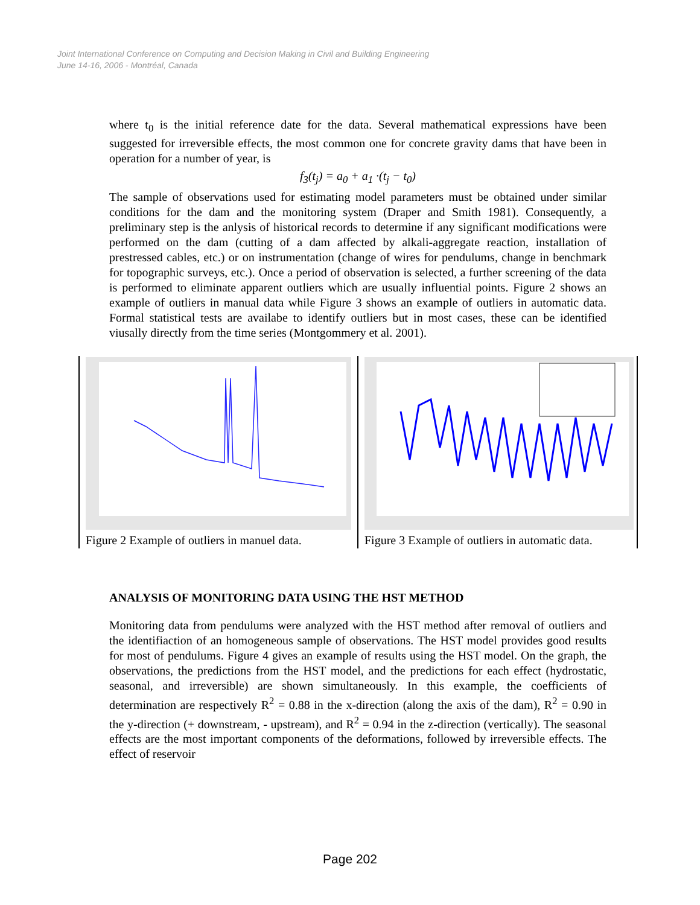Joint International Conference on Computing and Decision Making in Civil and Building Engineering
June 14-16, 2006 - Montréal, Canada
where t<sub>0</sub> is the initial reference date for the data. Several mathematical expressions have been suggested for irreversible effects, the most common one for concrete gravity dams that have been in operation for a number of year, is
f<sub>3</sub>(t<sub>j</sub>) = a<sub>0</sub> + a<sub>1</sub> ·(t<sub>j</sub> − t<sub>0</sub>)
The sample of observations used for estimating model parameters must be obtained under similar conditions for the dam and the monitoring system (Draper and Smith 1981). Consequently, a preliminary step is the anlysis of historical records to determine if any significant modifications were performed on the dam (cutting of a dam affected by alkali-aggregate reaction, installation of prestressed cables, etc.) or on instrumentation (change of wires for pendulums, change in benchmark for topographic surveys, etc.). Once a period of observation is selected, a further screening of the data is performed to eliminate apparent outliers which are usually influential points. Figure 2 shows an example of outliers in manual data while Figure 3 shows an example of outliers in automatic data. Formal statistical tests are availabe to identify outliers but in most cases, these can be identified viusally directly from the time series (Montgommery et al. 2001).
Figure 2 Example of outliers in manuel data.
Figure 3 Example of outliers in automatic data.
ANALYSIS OF MONITORING DATA USING THE HST METHOD
Monitoring data from pendulums were analyzed with the HST method after removal of outliers and the identifiaction of an homogeneous sample of observations. The HST model provides good results for most of pendulums. Figure 4 gives an example of results using the HST model. On the graph, the observations, the predictions from the HST model, and the predictions for each effect (hydrostatic, seasonal, and irreversible) are shown simultaneously. In this example, the coefficients of determination are respectively R<sup>2</sup> = 0.88 in the x-direction (along the axis of the dam), R<sup>2</sup> = 0.90 in the y-direction (+ downstream, - upstream), and R<sup>2</sup> = 0.94 in the z-direction (vertically). The seasonal effects are the most important components of the deformations, followed by irreversible effects. The effect of reservoir
Page 202